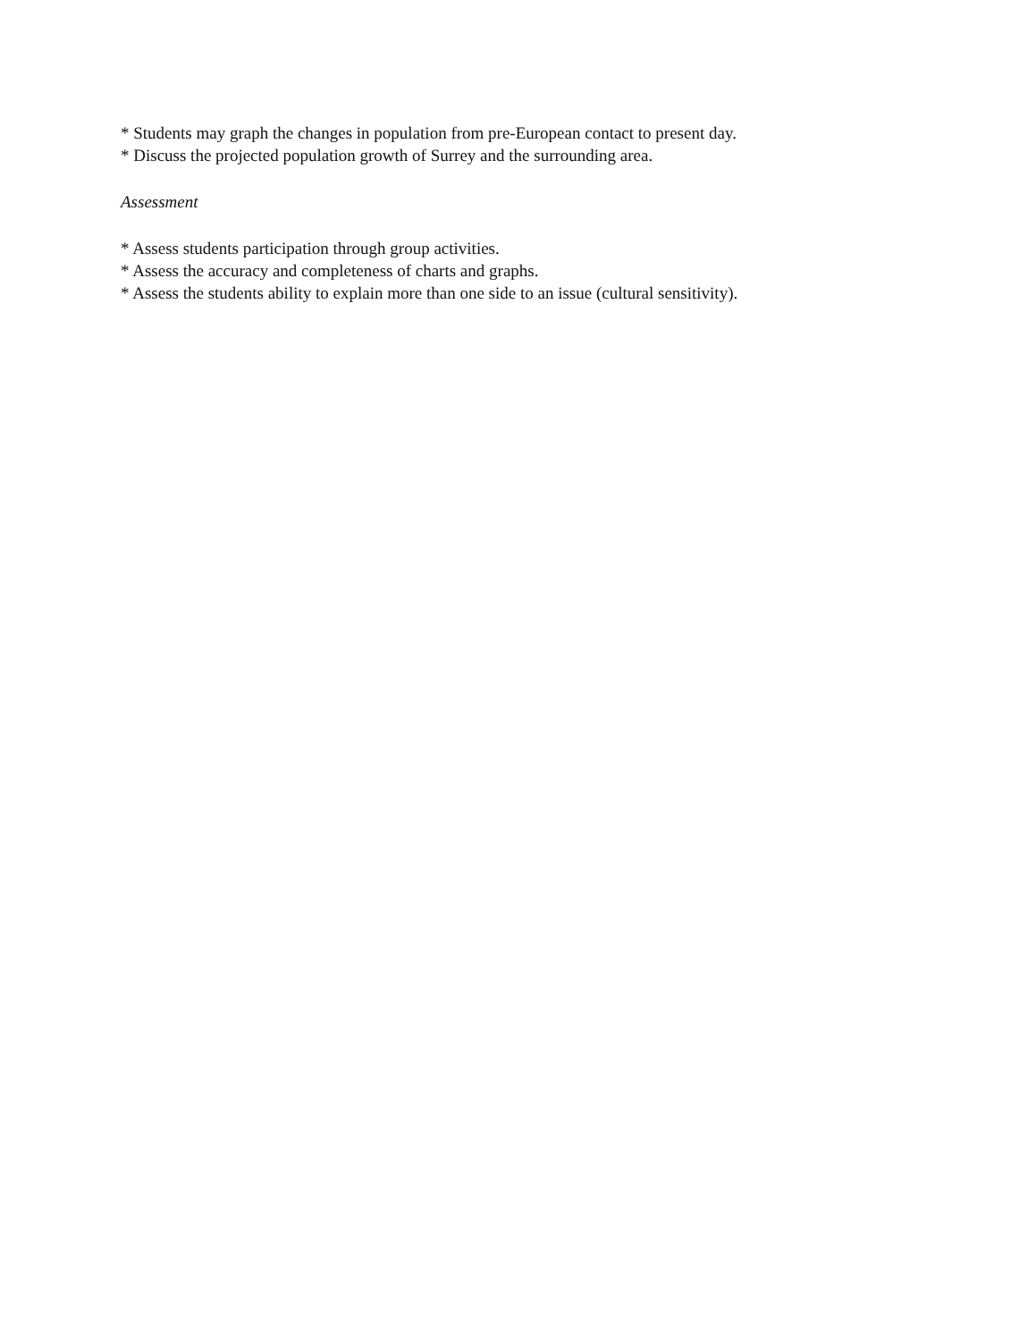* Students may graph the changes in population from pre-European contact to present day.
* Discuss the projected population growth of Surrey and the surrounding area.
Assessment
* Assess students participation through group activities.
* Assess the accuracy and completeness of charts and graphs.
* Assess the students ability to explain more than one side to an issue (cultural sensitivity).